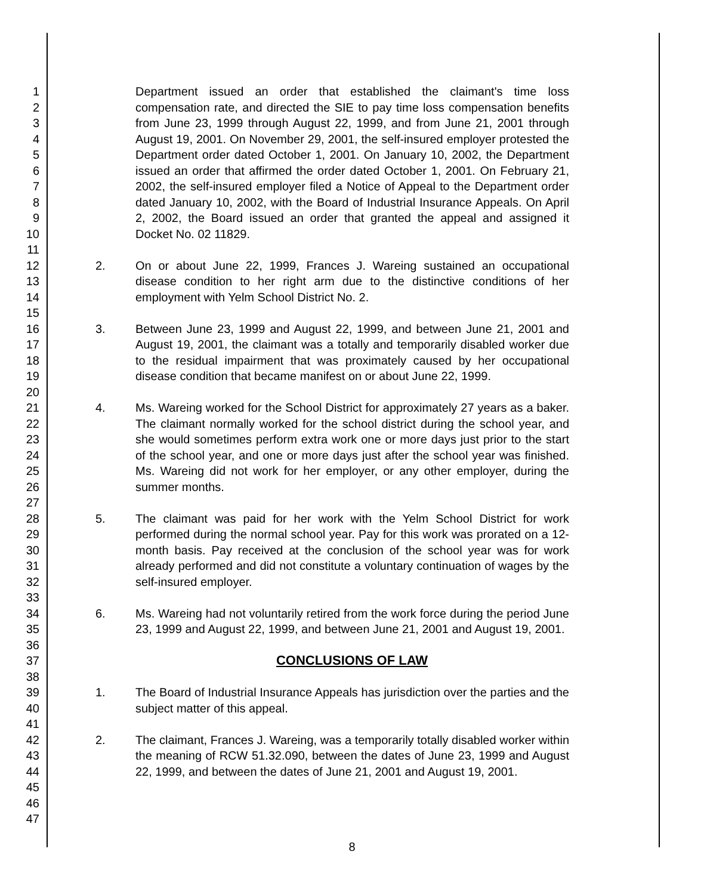1
2
3
4
5
6
7
8
9
10
11
12
13
14
15
16
17
18
19
20
21
22
23
24
25
26
27
28
29
30
31
32
33
34
35
36
37
38
39
40
41
42
43
44
45
46
47
Department issued an order that established the claimant's time loss compensation rate, and directed the SIE to pay time loss compensation benefits from June 23, 1999 through August 22, 1999, and from June 21, 2001 through August 19, 2001. On November 29, 2001, the self-insured employer protested the Department order dated October 1, 2001. On January 10, 2002, the Department issued an order that affirmed the order dated October 1, 2001. On February 21, 2002, the self-insured employer filed a Notice of Appeal to the Department order dated January 10, 2002, with the Board of Industrial Insurance Appeals. On April 2, 2002, the Board issued an order that granted the appeal and assigned it Docket No. 02 11829.
2. On or about June 22, 1999, Frances J. Wareing sustained an occupational disease condition to her right arm due to the distinctive conditions of her employment with Yelm School District No. 2.
3. Between June 23, 1999 and August 22, 1999, and between June 21, 2001 and August 19, 2001, the claimant was a totally and temporarily disabled worker due to the residual impairment that was proximately caused by her occupational disease condition that became manifest on or about June 22, 1999.
4. Ms. Wareing worked for the School District for approximately 27 years as a baker. The claimant normally worked for the school district during the school year, and she would sometimes perform extra work one or more days just prior to the start of the school year, and one or more days just after the school year was finished. Ms. Wareing did not work for her employer, or any other employer, during the summer months.
5. The claimant was paid for her work with the Yelm School District for work performed during the normal school year. Pay for this work was prorated on a 12-month basis. Pay received at the conclusion of the school year was for work already performed and did not constitute a voluntary continuation of wages by the self-insured employer.
6. Ms. Wareing had not voluntarily retired from the work force during the period June 23, 1999 and August 22, 1999, and between June 21, 2001 and August 19, 2001.
CONCLUSIONS OF LAW
1. The Board of Industrial Insurance Appeals has jurisdiction over the parties and the subject matter of this appeal.
2. The claimant, Frances J. Wareing, was a temporarily totally disabled worker within the meaning of RCW 51.32.090, between the dates of June 23, 1999 and August 22, 1999, and between the dates of June 21, 2001 and August 19, 2001.
8